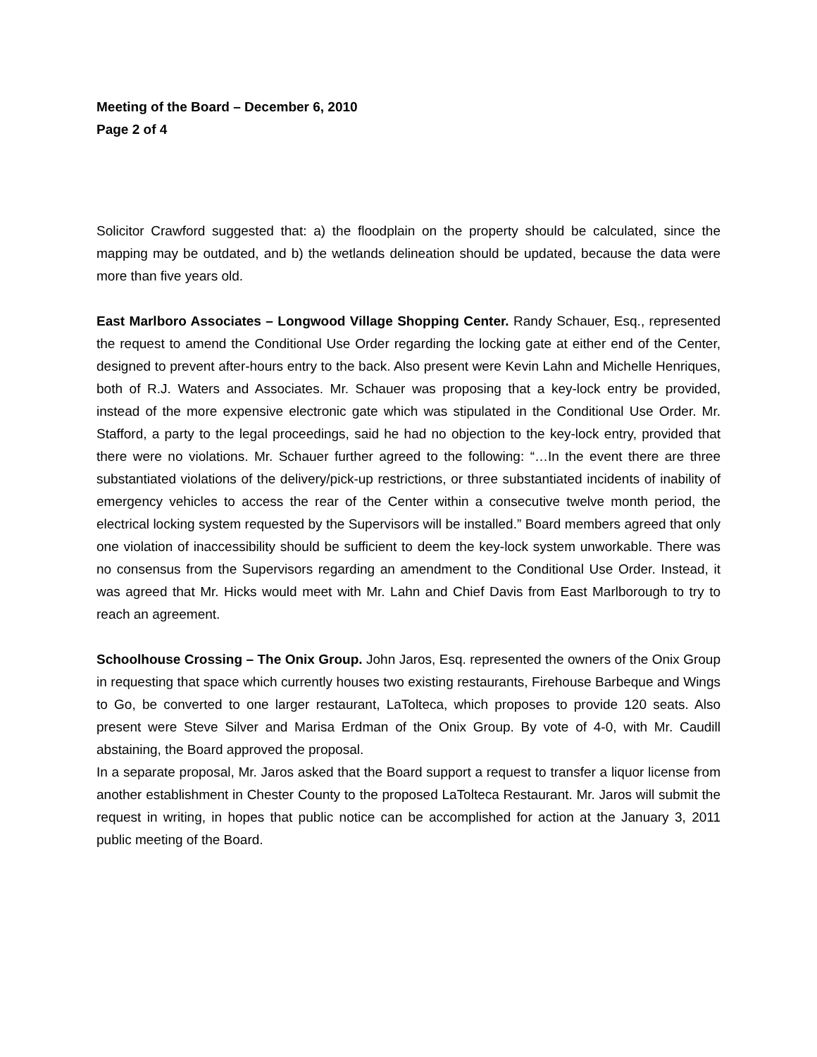Meeting of the Board – December 6, 2010
Page 2 of 4
Solicitor Crawford suggested that: a) the floodplain on the property should be calculated, since the mapping may be outdated, and b) the wetlands delineation should be updated, because the data were more than five years old.
East Marlboro Associates – Longwood Village Shopping Center. Randy Schauer, Esq., represented the request to amend the Conditional Use Order regarding the locking gate at either end of the Center, designed to prevent after-hours entry to the back. Also present were Kevin Lahn and Michelle Henriques, both of R.J. Waters and Associates. Mr. Schauer was proposing that a key-lock entry be provided, instead of the more expensive electronic gate which was stipulated in the Conditional Use Order. Mr. Stafford, a party to the legal proceedings, said he had no objection to the key-lock entry, provided that there were no violations. Mr. Schauer further agreed to the following: “…In the event there are three substantiated violations of the delivery/pick-up restrictions, or three substantiated incidents of inability of emergency vehicles to access the rear of the Center within a consecutive twelve month period, the electrical locking system requested by the Supervisors will be installed.” Board members agreed that only one violation of inaccessibility should be sufficient to deem the key-lock system unworkable. There was no consensus from the Supervisors regarding an amendment to the Conditional Use Order. Instead, it was agreed that Mr. Hicks would meet with Mr. Lahn and Chief Davis from East Marlborough to try to reach an agreement.
Schoolhouse Crossing – The Onix Group. John Jaros, Esq. represented the owners of the Onix Group in requesting that space which currently houses two existing restaurants, Firehouse Barbeque and Wings to Go, be converted to one larger restaurant, LaTolteca, which proposes to provide 120 seats. Also present were Steve Silver and Marisa Erdman of the Onix Group. By vote of 4-0, with Mr. Caudill abstaining, the Board approved the proposal.
In a separate proposal, Mr. Jaros asked that the Board support a request to transfer a liquor license from another establishment in Chester County to the proposed LaTolteca Restaurant. Mr. Jaros will submit the request in writing, in hopes that public notice can be accomplished for action at the January 3, 2011 public meeting of the Board.